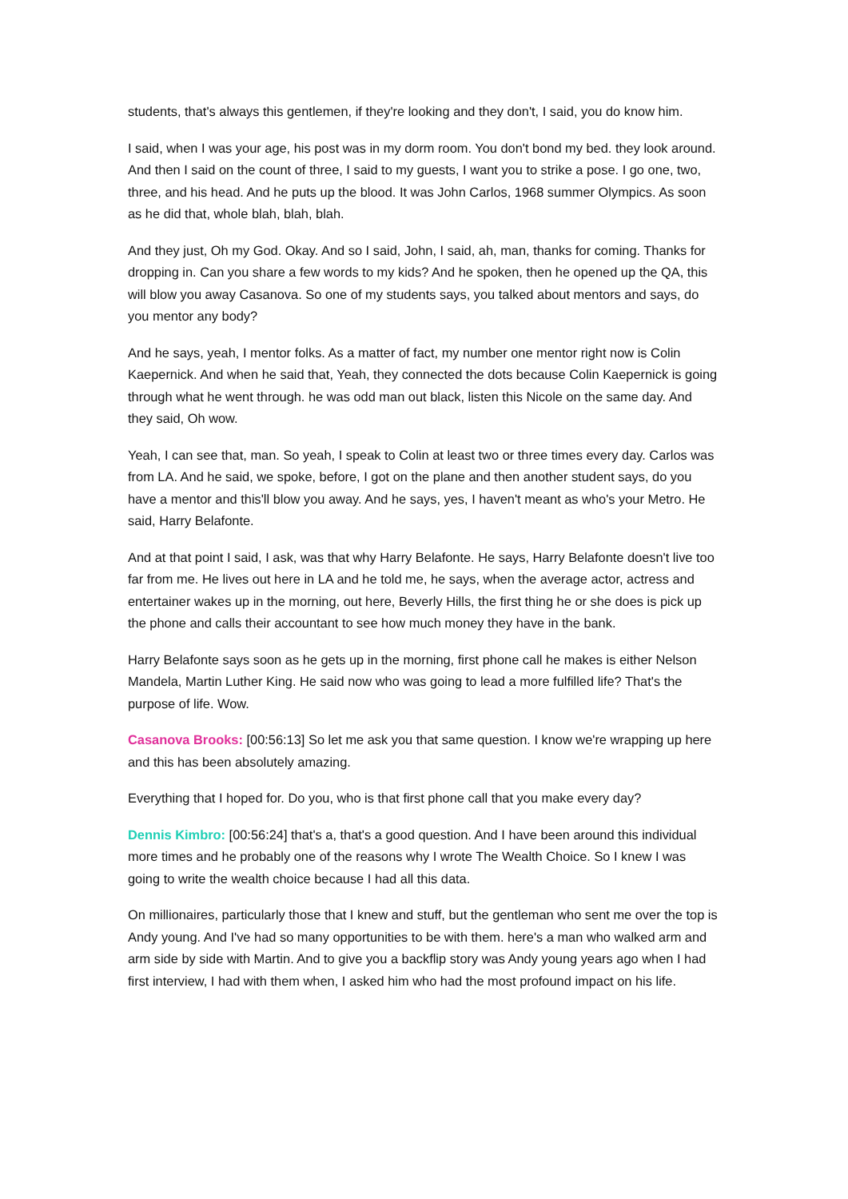students, that's always this gentlemen, if they're looking and they don't, I said, you do know him.
I said, when I was your age, his post was in my dorm room. You don't bond my bed. they look around. And then I said on the count of three, I said to my guests, I want you to strike a pose. I go one, two, three, and his head. And he puts up the blood. It was John Carlos, 1968 summer Olympics. As soon as he did that, whole blah, blah, blah.
And they just, Oh my God. Okay. And so I said, John, I said, ah, man, thanks for coming. Thanks for dropping in. Can you share a few words to my kids? And he spoken, then he opened up the QA, this will blow you away Casanova. So one of my students says, you talked about mentors and says, do you mentor any body?
And he says, yeah, I mentor folks. As a matter of fact, my number one mentor right now is Colin Kaepernick. And when he said that, Yeah, they connected the dots because Colin Kaepernick is going through what he went through. he was odd man out black, listen this Nicole on the same day. And they said, Oh wow.
Yeah, I can see that, man. So yeah, I speak to Colin at least two or three times every day. Carlos was from LA. And he said, we spoke, before, I got on the plane and then another student says, do you have a mentor and this'll blow you away. And he says, yes, I haven't meant as who's your Metro. He said, Harry Belafonte.
And at that point I said, I ask, was that why Harry Belafonte. He says, Harry Belafonte doesn't live too far from me. He lives out here in LA and he told me, he says, when the average actor, actress and entertainer wakes up in the morning, out here, Beverly Hills, the first thing he or she does is pick up the phone and calls their accountant to see how much money they have in the bank.
Harry Belafonte says soon as he gets up in the morning, first phone call he makes is either Nelson Mandela, Martin Luther King. He said now who was going to lead a more fulfilled life? That's the purpose of life. Wow.
Casanova Brooks: [00:56:13] So let me ask you that same question. I know we're wrapping up here and this has been absolutely amazing.
Everything that I hoped for. Do you, who is that first phone call that you make every day?
Dennis Kimbro: [00:56:24] that's a, that's a good question. And I have been around this individual more times and he probably one of the reasons why I wrote The Wealth Choice. So I knew I was going to write the wealth choice because I had all this data.
On millionaires, particularly those that I knew and stuff, but the gentleman who sent me over the top is Andy young. And I've had so many opportunities to be with them. here's a man who walked arm and arm side by side with Martin. And to give you a backflip story was Andy young years ago when I had first interview, I had with them when, I asked him who had the most profound impact on his life.